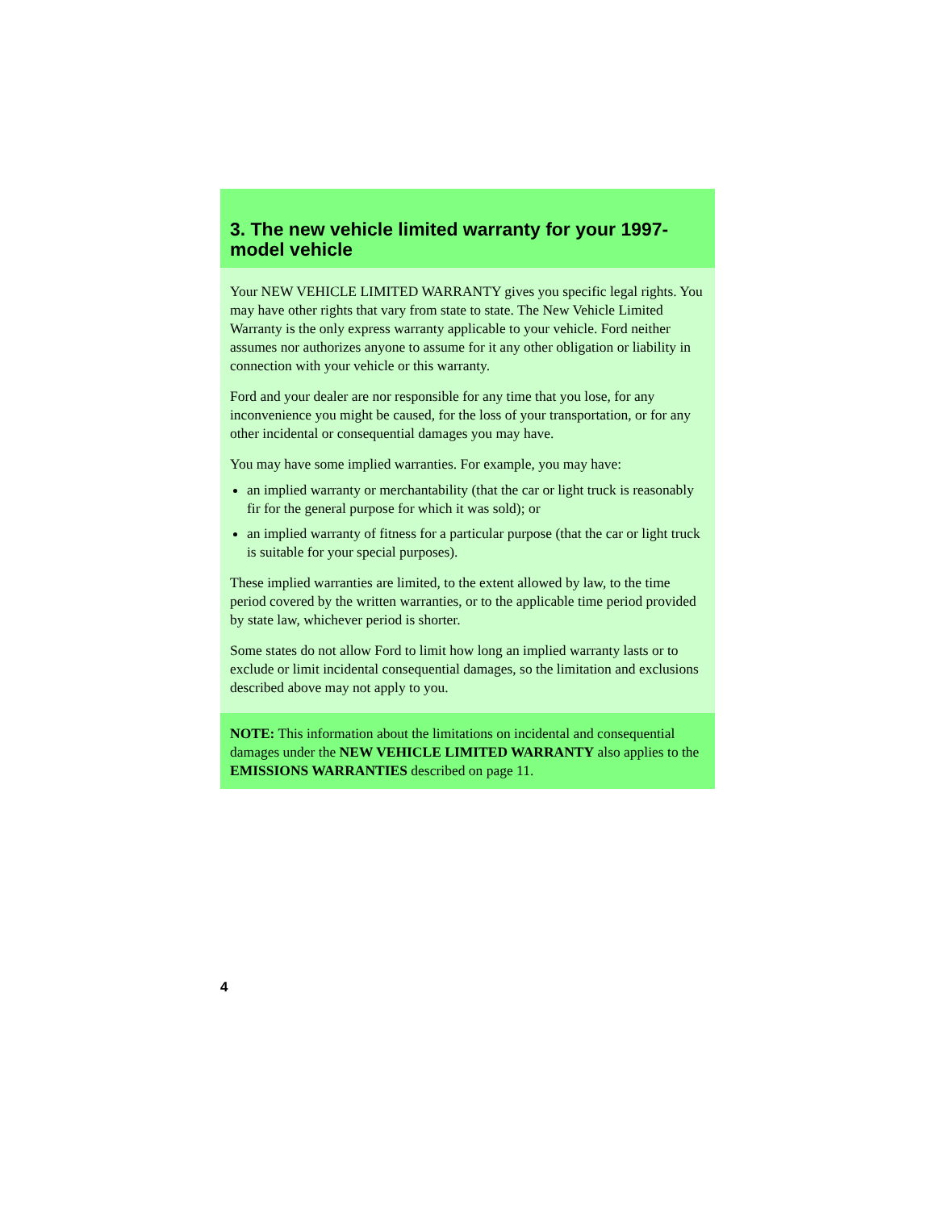3. The new vehicle limited warranty for your 1997-model vehicle
Your NEW VEHICLE LIMITED WARRANTY gives you specific legal rights. You may have other rights that vary from state to state. The New Vehicle Limited Warranty is the only express warranty applicable to your vehicle. Ford neither assumes nor authorizes anyone to assume for it any other obligation or liability in connection with your vehicle or this warranty.
Ford and your dealer are nor responsible for any time that you lose, for any inconvenience you might be caused, for the loss of your transportation, or for any other incidental or consequential damages you may have.
You may have some implied warranties. For example, you may have:
an implied warranty or merchantability (that the car or light truck is reasonably fir for the general purpose for which it was sold); or
an implied warranty of fitness for a particular purpose (that the car or light truck is suitable for your special purposes).
These implied warranties are limited, to the extent allowed by law, to the time period covered by the written warranties, or to the applicable time period provided by state law, whichever period is shorter.
Some states do not allow Ford to limit how long an implied warranty lasts or to exclude or limit incidental consequential damages, so the limitation and exclusions described above may not apply to you.
NOTE: This information about the limitations on incidental and consequential damages under the NEW VEHICLE LIMITED WARRANTY also applies to the EMISSIONS WARRANTIES described on page 11.
4